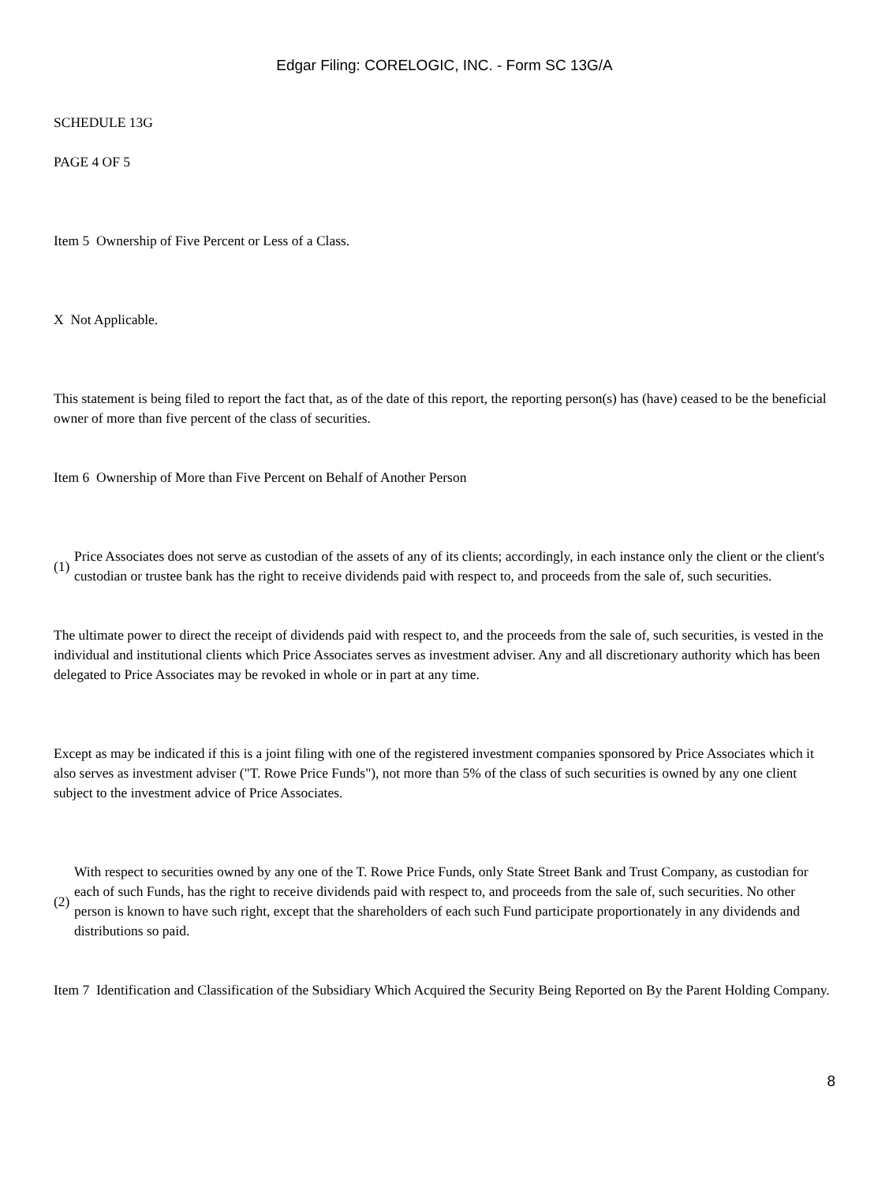Edgar Filing: CORELOGIC, INC. - Form SC 13G/A
SCHEDULE 13G
PAGE 4 OF 5
Item 5 Ownership of Five Percent or Less of a Class.
X Not Applicable.
This statement is being filed to report the fact that, as of the date of this report, the reporting person(s) has (have) ceased to be the beneficial owner of more than five percent of the class of securities.
Item 6 Ownership of More than Five Percent on Behalf of Another Person
(1)
Price Associates does not serve as custodian of the assets of any of its clients; accordingly, in each instance only the client or the client's custodian or trustee bank has the right to receive dividends paid with respect to, and proceeds from the sale of, such securities.
The ultimate power to direct the receipt of dividends paid with respect to, and the proceeds from the sale of, such securities, is vested in the individual and institutional clients which Price Associates serves as investment adviser. Any and all discretionary authority which has been delegated to Price Associates may be revoked in whole or in part at any time.
Except as may be indicated if this is a joint filing with one of the registered investment companies sponsored by Price Associates which it also serves as investment adviser ("T. Rowe Price Funds"), not more than 5% of the class of such securities is owned by any one client subject to the investment advice of Price Associates.
(2)
With respect to securities owned by any one of the T. Rowe Price Funds, only State Street Bank and Trust Company, as custodian for each of such Funds, has the right to receive dividends paid with respect to, and proceeds from the sale of, such securities. No other person is known to have such right, except that the shareholders of each such Fund participate proportionately in any dividends and distributions so paid.
Item 7 Identification and Classification of the Subsidiary Which Acquired the Security Being Reported on By the Parent Holding Company.
8